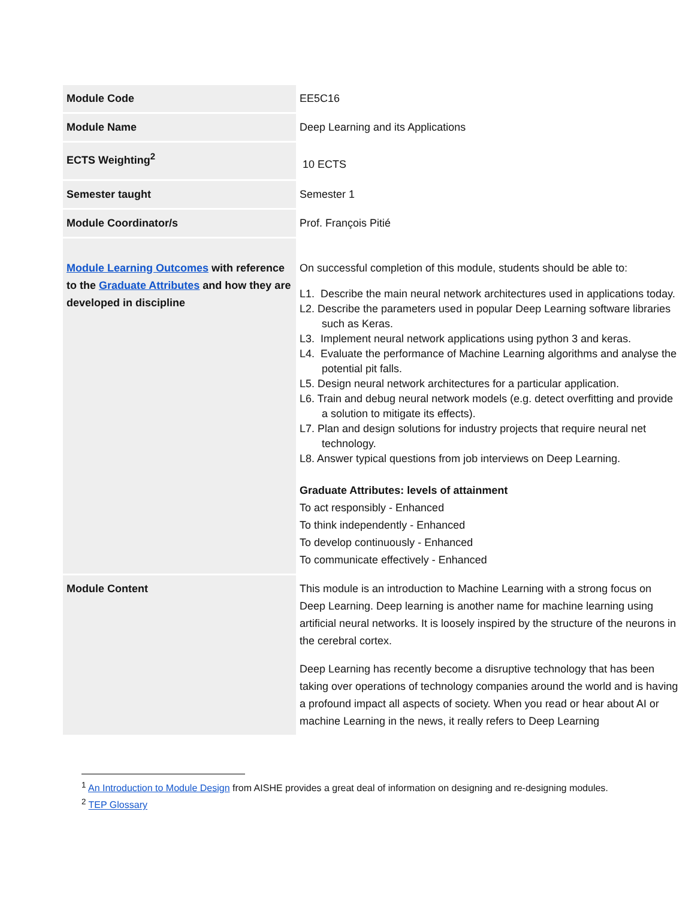| Module Code | EE5C16 |
| Module Name | Deep Learning and its Applications |
| ECTS Weighting<sup>2</sup> | 10 ECTS |
| Semester taught | Semester 1 |
| Module Coordinator/s | Prof. François Pitié |
| Module Learning Outcomes with reference to the Graduate Attributes and how they are developed in discipline | On successful completion of this module, students should be able to: L1. Describe the main neural network architectures used in applications today. L2. Describe the parameters used in popular Deep Learning software libraries such as Keras. L3. Implement neural network applications using python 3 and keras. L4. Evaluate the performance of Machine Learning algorithms and analyse the potential pit falls. L5. Design neural network architectures for a particular application. L6. Train and debug neural network models (e.g. detect overfitting and provide a solution to mitigate its effects). L7. Plan and design solutions for industry projects that require neural net technology. L8. Answer typical questions from job interviews on Deep Learning. Graduate Attributes: levels of attainment To act responsibly - Enhanced To think independently - Enhanced To develop continuously - Enhanced To communicate effectively - Enhanced |
| Module Content | This module is an introduction to Machine Learning with a strong focus on Deep Learning. Deep learning is another name for machine learning using artificial neural networks. It is loosely inspired by the structure of the neurons in the cerebral cortex. Deep Learning has recently become a disruptive technology that has been taking over operations of technology companies around the world and is having a profound impact all aspects of society. When you read or hear about AI or machine Learning in the news, it really refers to Deep Learning |
<sup>1</sup> An Introduction to Module Design from AISHE provides a great deal of information on designing and re-designing modules.
<sup>2</sup> TEP Glossary